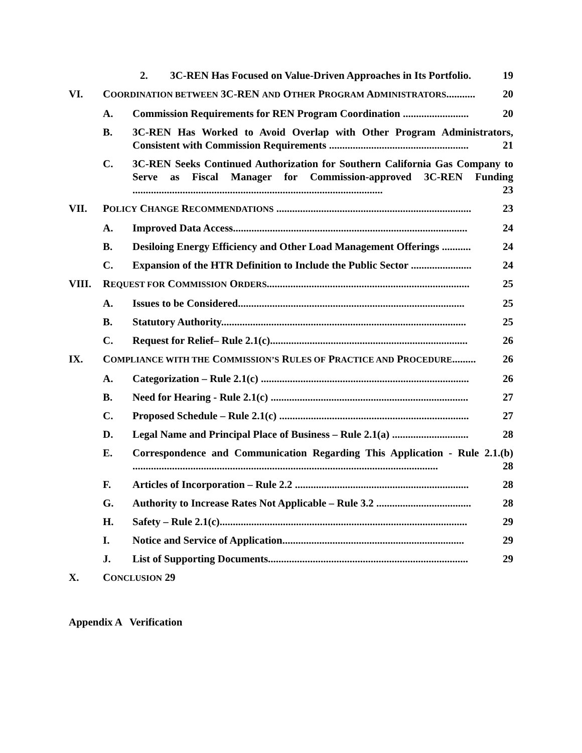2. 3C-REN Has Focused on Value-Driven Approaches in Its Portfolio. 19
VI. COORDINATION BETWEEN 3C-REN AND OTHER PROGRAM ADMINISTRATORS........... 20
A. Commission Requirements for REN Program Coordination ......................... 20
B. 3C-REN Has Worked to Avoid Overlap with Other Program Administrators, Consistent with Commission Requirements ..................................................... 21
C. 3C-REN Seeks Continued Authorization for Southern California Gas Company to Serve as Fiscal Manager for Commission-approved 3C-REN Funding ............................................................................................... 23
VII. POLICY CHANGE RECOMMENDATIONS .......................................................................... 23
A. Improved Data Access......................................................................................... 24
B. Desiloing Energy Efficiency and Other Load Management Offerings ........... 24
C. Expansion of the HTR Definition to Include the Public Sector ....................... 24
VIII. REQUEST FOR COMMISSION ORDERS............................................................................. 25
A. Issues to be Considered...................................................................................... 25
B. Statutory Authority............................................................................................. 25
C. Request for Relief– Rule 2.1(c)........................................................................... 26
IX. COMPLIANCE WITH THE COMMISSION’S RULES OF PRACTICE AND PROCEDURE......... 26
A. Categorization – Rule 2.1(c) ............................................................................... 26
B. Need for Hearing - Rule 2.1(c) ........................................................................... 27
C. Proposed Schedule – Rule 2.1(c) ........................................................................ 27
D. Legal Name and Principal Place of Business – Rule 2.1(a) ............................. 28
E. Correspondence and Communication Regarding This Application - Rule 2.1.(b) .................................................................................................................... 28
F. Articles of Incorporation – Rule 2.2 .................................................................. 28
G. Authority to Increase Rates Not Applicable – Rule 3.2 .................................... 28
H. Safety – Rule 2.1(c).............................................................................................. 29
I. Notice and Service of Application..................................................................... 29
J. List of Supporting Documents............................................................................ 29
X. CONCLUSION 29
Appendix A Verification